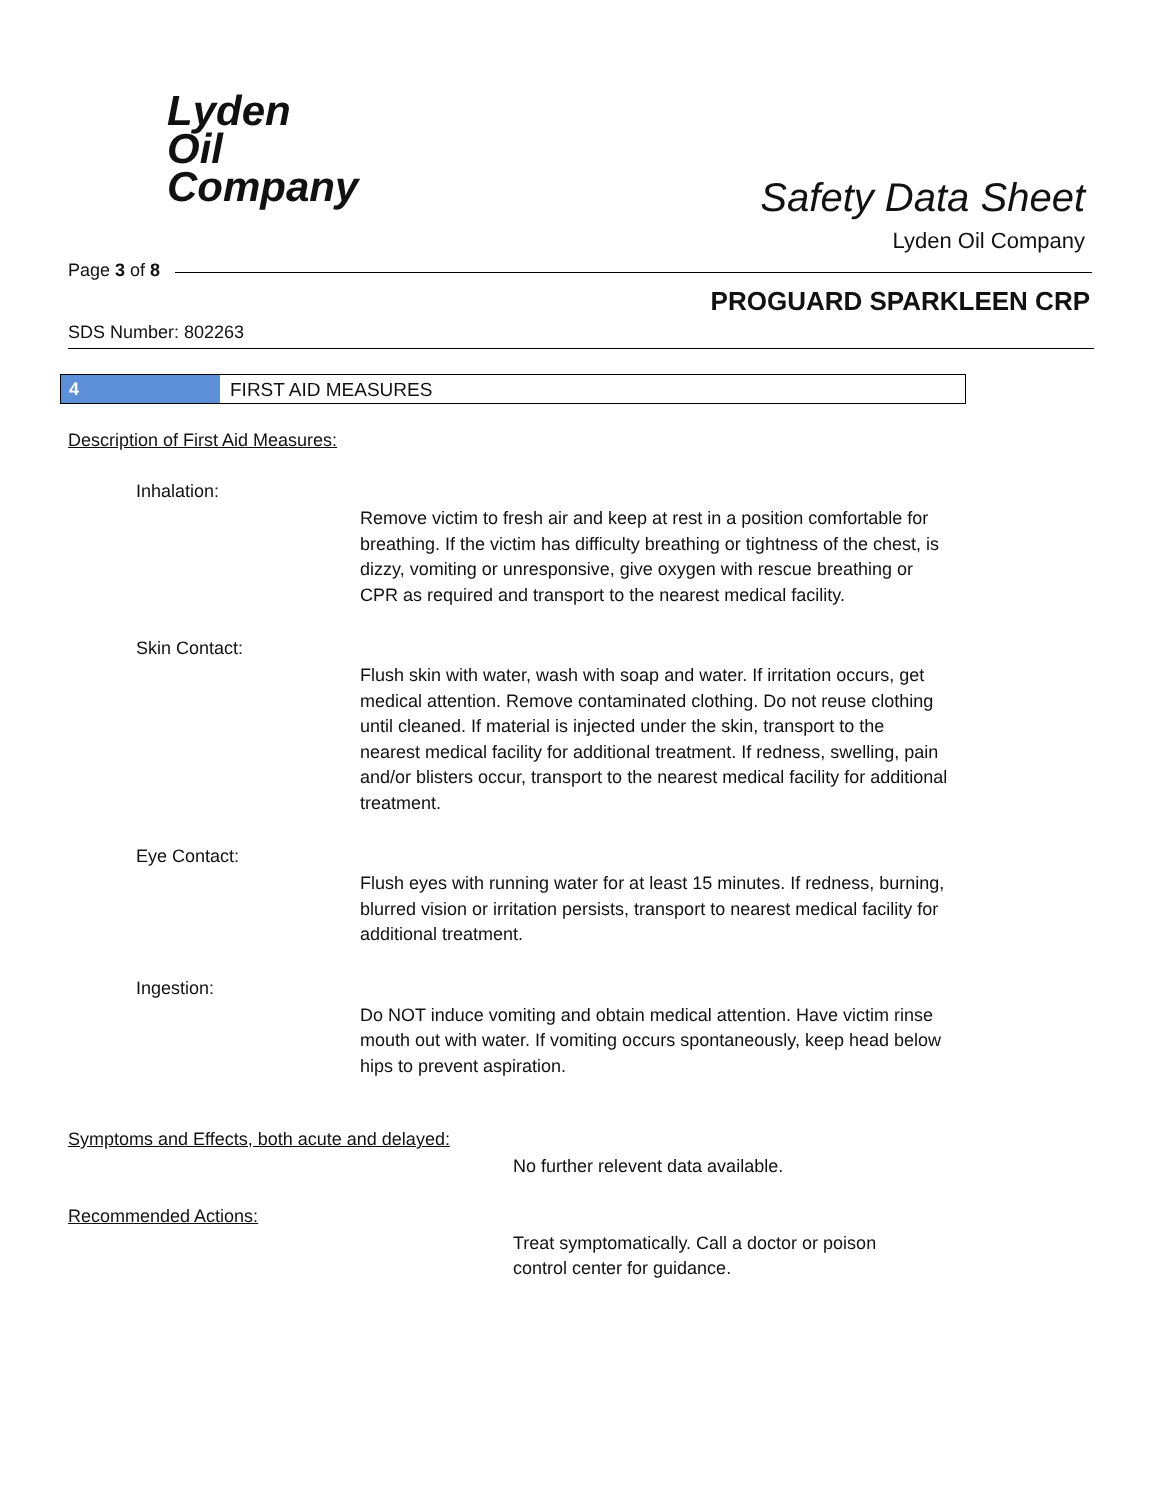Lyden
Oil
Company
Safety Data Sheet
Lyden Oil Company
Page 3 of 8
PROGUARD SPARKLEEN CRP
SDS Number: 802263
4 FIRST AID MEASURES
Description of First Aid Measures:
Inhalation:
Remove victim to fresh air and keep at rest in a position comfortable for breathing. If the victim has difficulty breathing or tightness of the chest, is dizzy, vomiting or unresponsive, give oxygen with rescue breathing or CPR as required and transport to the nearest medical facility.
Skin Contact:
Flush skin with water, wash with soap and water. If irritation occurs, get medical attention. Remove contaminated clothing. Do not reuse clothing until cleaned. If material is injected under the skin, transport to the nearest medical facility for additional treatment. If redness, swelling, pain and/or blisters occur, transport to the nearest medical facility for additional treatment.
Eye Contact:
Flush eyes with running water for at least 15 minutes. If redness, burning, blurred vision or irritation persists, transport to nearest medical facility for additional treatment.
Ingestion:
Do NOT induce vomiting and obtain medical attention. Have victim rinse mouth out with water. If vomiting occurs spontaneously, keep head below hips to prevent aspiration.
Symptoms and Effects, both acute and delayed:
No further relevent data available.
Recommended Actions:
Treat symptomatically. Call a doctor or poison
control center for guidance.